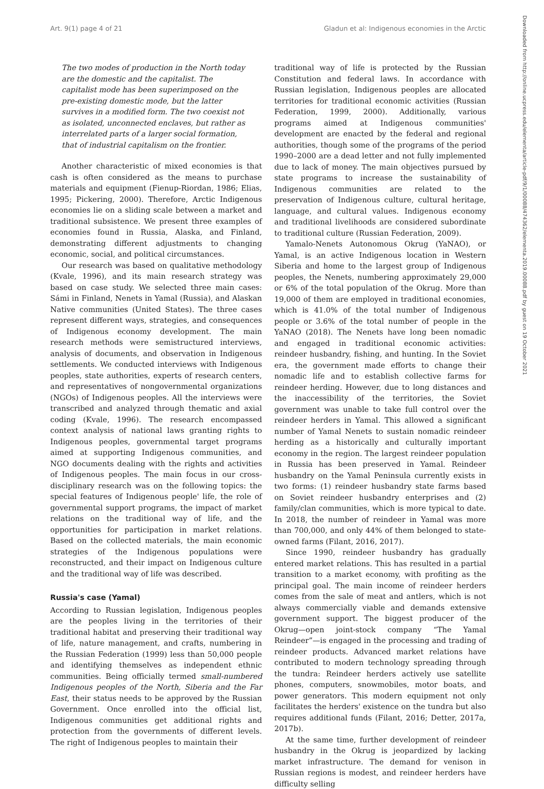Art. 9(1) page 4 of 21 Gladun et al: Indigenous economies in the Arctic
Downloaded from http://online.ucpress.edu/elementa/article-pdf/9/1/00088/474362/elementa.2019.00088.pdf by guest on 19 October 2021
The two modes of production in the North today are the domestic and the capitalist. The capitalist mode has been superimposed on the pre-existing domestic mode, but the latter survives in a modified form. The two coexist not as isolated, unconnected enclaves, but rather as interrelated parts of a larger social formation, that of industrial capitalism on the frontier.
Another characteristic of mixed economies is that cash is often considered as the means to purchase materials and equipment (Fienup-Riordan, 1986; Elias, 1995; Pickering, 2000). Therefore, Arctic Indigenous economies lie on a sliding scale between a market and traditional subsistence. We present three examples of economies found in Russia, Alaska, and Finland, demonstrating different adjustments to changing economic, social, and political circumstances.
Our research was based on qualitative methodology (Kvale, 1996), and its main research strategy was based on case study. We selected three main cases: Sámi in Finland, Nenets in Yamal (Russia), and Alaskan Native communities (United States). The three cases represent different ways, strategies, and consequences of Indigenous economy development. The main research methods were semistructured interviews, analysis of documents, and observation in Indigenous settlements. We conducted interviews with Indigenous peoples, state authorities, experts of research centers, and representatives of nongovernmental organizations (NGOs) of Indigenous peoples. All the interviews were transcribed and analyzed through thematic and axial coding (Kvale, 1996). The research encompassed context analysis of national laws granting rights to Indigenous peoples, governmental target programs aimed at supporting Indigenous communities, and NGO documents dealing with the rights and activities of Indigenous peoples. The main focus in our cross-disciplinary research was on the following topics: the special features of Indigenous people' life, the role of governmental support programs, the impact of market relations on the traditional way of life, and the opportunities for participation in market relations. Based on the collected materials, the main economic strategies of the Indigenous populations were reconstructed, and their impact on Indigenous culture and the traditional way of life was described.
Russia's case (Yamal)
According to Russian legislation, Indigenous peoples are the peoples living in the territories of their traditional habitat and preserving their traditional way of life, nature management, and crafts, numbering in the Russian Federation (1999) less than 50,000 people and identifying themselves as independent ethnic communities. Being officially termed small-numbered Indigenous peoples of the North, Siberia and the Far East, their status needs to be approved by the Russian Government. Once enrolled into the official list, Indigenous communities get additional rights and protection from the governments of different levels. The right of Indigenous peoples to maintain their
traditional way of life is protected by the Russian Constitution and federal laws. In accordance with Russian legislation, Indigenous peoples are allocated territories for traditional economic activities (Russian Federation, 1999, 2000). Additionally, various programs aimed at Indigenous communities' development are enacted by the federal and regional authorities, though some of the programs of the period 1990–2000 are a dead letter and not fully implemented due to lack of money. The main objectives pursued by state programs to increase the sustainability of Indigenous communities are related to the preservation of Indigenous culture, cultural heritage, language, and cultural values. Indigenous economy and traditional livelihoods are considered subordinate to traditional culture (Russian Federation, 2009).
Yamalo-Nenets Autonomous Okrug (YaNAO), or Yamal, is an active Indigenous location in Western Siberia and home to the largest group of Indigenous peoples, the Nenets, numbering approximately 29,000 or 6% of the total population of the Okrug. More than 19,000 of them are employed in traditional economies, which is 41.0% of the total number of Indigenous people or 3.6% of the total number of people in the YaNAO (2018). The Nenets have long been nomadic and engaged in traditional economic activities: reindeer husbandry, fishing, and hunting. In the Soviet era, the government made efforts to change their nomadic life and to establish collective farms for reindeer herding. However, due to long distances and the inaccessibility of the territories, the Soviet government was unable to take full control over the reindeer herders in Yamal. This allowed a significant number of Yamal Nenets to sustain nomadic reindeer herding as a historically and culturally important economy in the region. The largest reindeer population in Russia has been preserved in Yamal. Reindeer husbandry on the Yamal Peninsula currently exists in two forms: (1) reindeer husbandry state farms based on Soviet reindeer husbandry enterprises and (2) family/clan communities, which is more typical to date. In 2018, the number of reindeer in Yamal was more than 700,000, and only 44% of them belonged to state-owned farms (Filant, 2016, 2017).
Since 1990, reindeer husbandry has gradually entered market relations. This has resulted in a partial transition to a market economy, with profiting as the principal goal. The main income of reindeer herders comes from the sale of meat and antlers, which is not always commercially viable and demands extensive government support. The biggest producer of the Okrug—open joint-stock company “The Yamal Reindeer”—is engaged in the processing and trading of reindeer products. Advanced market relations have contributed to modern technology spreading through the tundra: Reindeer herders actively use satellite phones, computers, snowmobiles, motor boats, and power generators. This modern equipment not only facilitates the herders' existence on the tundra but also requires additional funds (Filant, 2016; Detter, 2017a, 2017b).
At the same time, further development of reindeer husbandry in the Okrug is jeopardized by lacking market infrastructure. The demand for venison in Russian regions is modest, and reindeer herders have difficulty selling